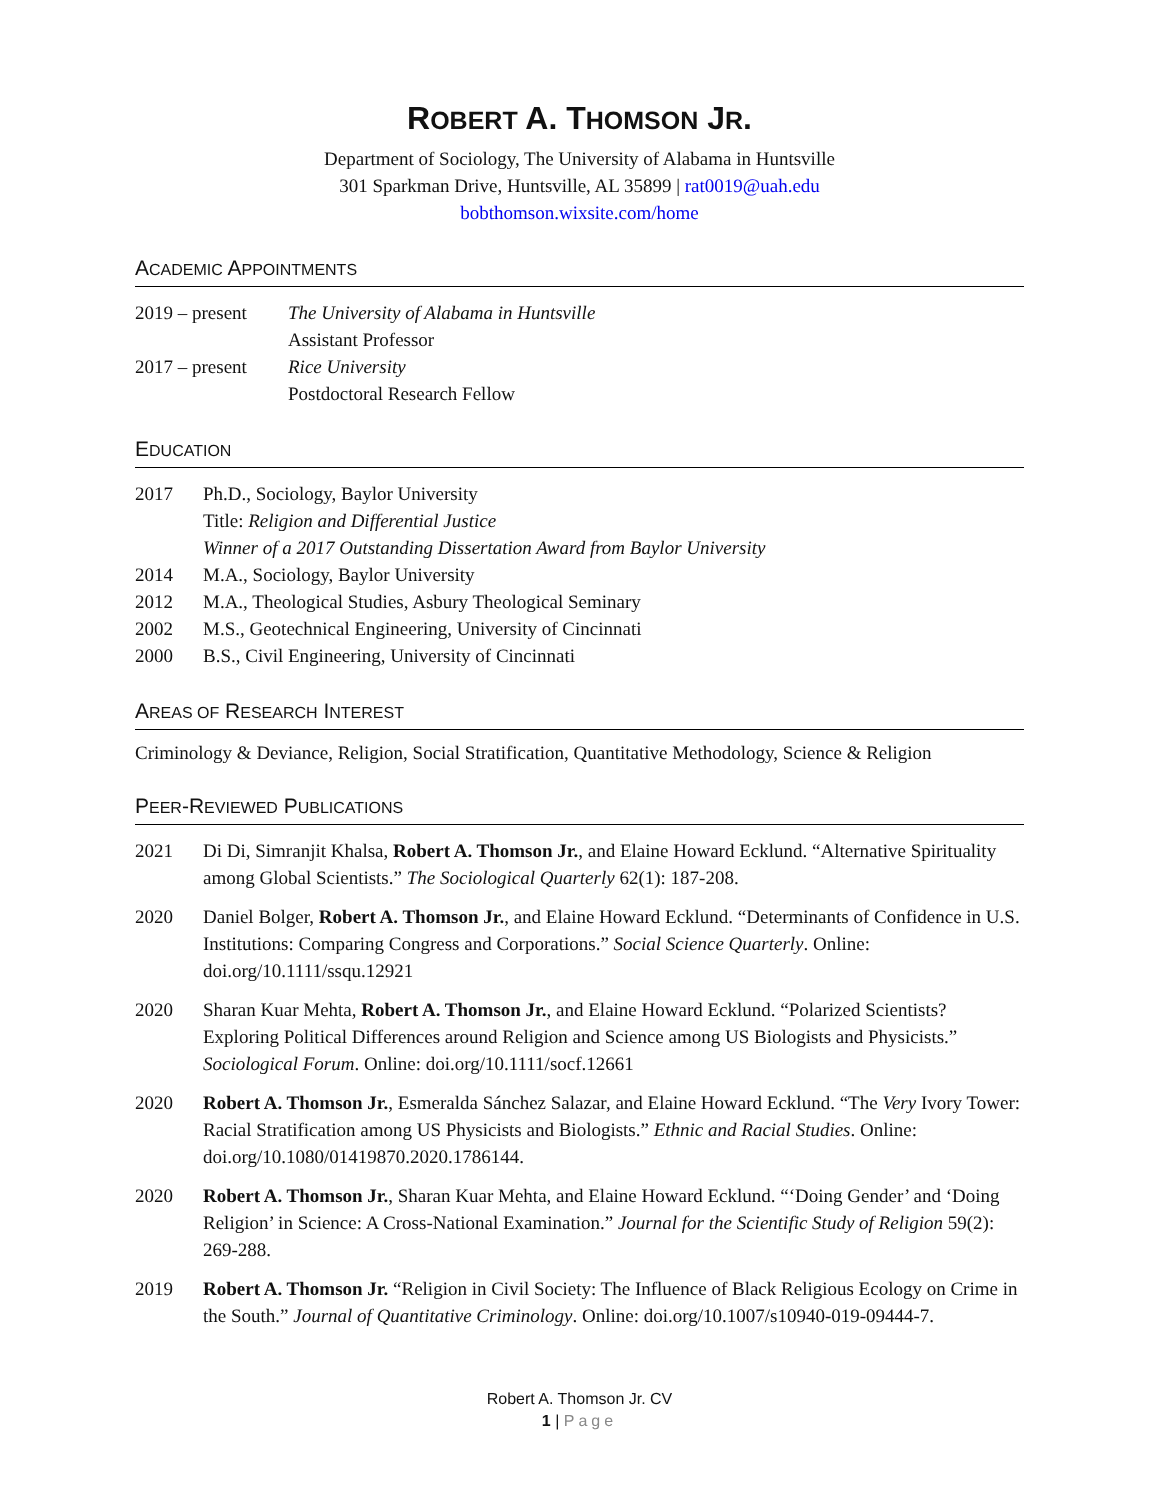ROBERT A. THOMSON JR.
Department of Sociology, The University of Alabama in Huntsville
301 Sparkman Drive, Huntsville, AL 35899 | rat0019@uah.edu
bobthomson.wixsite.com/home
ACADEMIC APPOINTMENTS
2019 – present
The University of Alabama in Huntsville
Assistant Professor
2017 – present
Rice University
Postdoctoral Research Fellow
EDUCATION
2017 Ph.D., Sociology, Baylor University
Title: Religion and Differential Justice
Winner of a 2017 Outstanding Dissertation Award from Baylor University
2014 M.A., Sociology, Baylor University
2012 M.A., Theological Studies, Asbury Theological Seminary
2002 M.S., Geotechnical Engineering, University of Cincinnati
2000 B.S., Civil Engineering, University of Cincinnati
AREAS OF RESEARCH INTEREST
Criminology & Deviance, Religion, Social Stratification, Quantitative Methodology, Science & Religion
PEER-REVIEWED PUBLICATIONS
2021 Di Di, Simranjit Khalsa, Robert A. Thomson Jr., and Elaine Howard Ecklund. “Alternative Spirituality among Global Scientists.” The Sociological Quarterly 62(1): 187-208.
2020 Daniel Bolger, Robert A. Thomson Jr., and Elaine Howard Ecklund. “Determinants of Confidence in U.S. Institutions: Comparing Congress and Corporations.” Social Science Quarterly. Online: doi.org/10.1111/ssqu.12921
2020 Sharan Kuar Mehta, Robert A. Thomson Jr., and Elaine Howard Ecklund. “Polarized Scientists? Exploring Political Differences around Religion and Science among US Biologists and Physicists.” Sociological Forum. Online: doi.org/10.1111/socf.12661
2020 Robert A. Thomson Jr., Esmeralda Sánchez Salazar, and Elaine Howard Ecklund. “The Very Ivory Tower: Racial Stratification among US Physicists and Biologists.” Ethnic and Racial Studies. Online: doi.org/10.1080/01419870.2020.1786144.
2020 Robert A. Thomson Jr., Sharan Kuar Mehta, and Elaine Howard Ecklund. “‘Doing Gender’ and ‘Doing Religion’ in Science: A Cross-National Examination.” Journal for the Scientific Study of Religion 59(2): 269-288.
2019 Robert A. Thomson Jr. “Religion in Civil Society: The Influence of Black Religious Ecology on Crime in the South.” Journal of Quantitative Criminology. Online: doi.org/10.1007/s10940-019-09444-7.
Robert A. Thomson Jr. CV
1 | Page